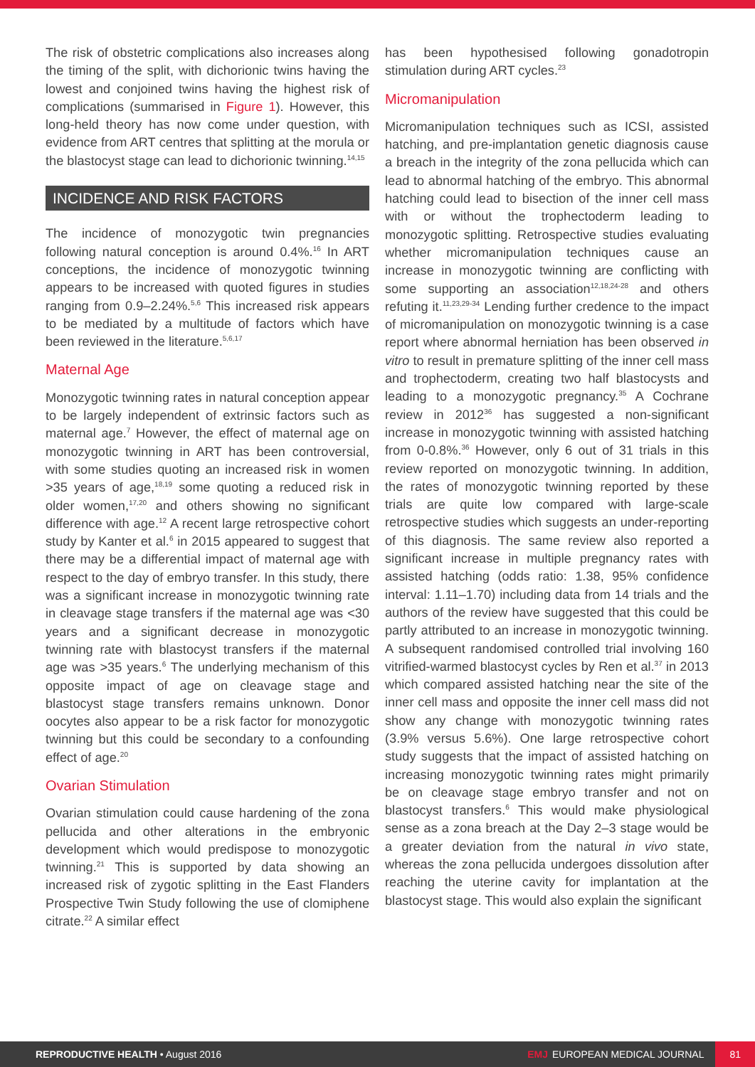The risk of obstetric complications also increases along the timing of the split, with dichorionic twins having the lowest and conjoined twins having the highest risk of complications (summarised in Figure 1). However, this long-held theory has now come under question, with evidence from ART centres that splitting at the morula or the blastocyst stage can lead to dichorionic twinning.<sup>14,15</sup>
INCIDENCE AND RISK FACTORS
The incidence of monozygotic twin pregnancies following natural conception is around 0.4%.<sup>16</sup> In ART conceptions, the incidence of monozygotic twinning appears to be increased with quoted figures in studies ranging from 0.9–2.24%.<sup>5,6</sup> This increased risk appears to be mediated by a multitude of factors which have been reviewed in the literature.<sup>5,6,17</sup>
Maternal Age
Monozygotic twinning rates in natural conception appear to be largely independent of extrinsic factors such as maternal age.<sup>7</sup> However, the effect of maternal age on monozygotic twinning in ART has been controversial, with some studies quoting an increased risk in women >35 years of age,<sup>18,19</sup> some quoting a reduced risk in older women,<sup>17,20</sup> and others showing no significant difference with age.<sup>12</sup> A recent large retrospective cohort study by Kanter et al.<sup>6</sup> in 2015 appeared to suggest that there may be a differential impact of maternal age with respect to the day of embryo transfer. In this study, there was a significant increase in monozygotic twinning rate in cleavage stage transfers if the maternal age was <30 years and a significant decrease in monozygotic twinning rate with blastocyst transfers if the maternal age was >35 years.<sup>6</sup> The underlying mechanism of this opposite impact of age on cleavage stage and blastocyst stage transfers remains unknown. Donor oocytes also appear to be a risk factor for monozygotic twinning but this could be secondary to a confounding effect of age.<sup>20</sup>
Ovarian Stimulation
Ovarian stimulation could cause hardening of the zona pellucida and other alterations in the embryonic development which would predispose to monozygotic twinning.<sup>21</sup> This is supported by data showing an increased risk of zygotic splitting in the East Flanders Prospective Twin Study following the use of clomiphene citrate.<sup>22</sup> A similar effect
has been hypothesised following gonadotropin stimulation during ART cycles.<sup>23</sup>
Micromanipulation
Micromanipulation techniques such as ICSI, assisted hatching, and pre-implantation genetic diagnosis cause a breach in the integrity of the zona pellucida which can lead to abnormal hatching of the embryo. This abnormal hatching could lead to bisection of the inner cell mass with or without the trophectoderm leading to monozygotic splitting. Retrospective studies evaluating whether micromanipulation techniques cause an increase in monozygotic twinning are conflicting with some supporting an association<sup>12,18,24-28</sup> and others refuting it.<sup>11,23,29-34</sup> Lending further credence to the impact of micromanipulation on monozygotic twinning is a case report where abnormal herniation has been observed in vitro to result in premature splitting of the inner cell mass and trophectoderm, creating two half blastocysts and leading to a monozygotic pregnancy.<sup>35</sup> A Cochrane review in 2012<sup>36</sup> has suggested a non-significant increase in monozygotic twinning with assisted hatching from 0-0.8%.<sup>36</sup> However, only 6 out of 31 trials in this review reported on monozygotic twinning. In addition, the rates of monozygotic twinning reported by these trials are quite low compared with large-scale retrospective studies which suggests an under-reporting of this diagnosis. The same review also reported a significant increase in multiple pregnancy rates with assisted hatching (odds ratio: 1.38, 95% confidence interval: 1.11–1.70) including data from 14 trials and the authors of the review have suggested that this could be partly attributed to an increase in monozygotic twinning. A subsequent randomised controlled trial involving 160 vitrified-warmed blastocyst cycles by Ren et al.<sup>37</sup> in 2013 which compared assisted hatching near the site of the inner cell mass and opposite the inner cell mass did not show any change with monozygotic twinning rates (3.9% versus 5.6%). One large retrospective cohort study suggests that the impact of assisted hatching on increasing monozygotic twinning rates might primarily be on cleavage stage embryo transfer and not on blastocyst transfers.<sup>6</sup> This would make physiological sense as a zona breach at the Day 2–3 stage would be a greater deviation from the natural in vivo state, whereas the zona pellucida undergoes dissolution after reaching the uterine cavity for implantation at the blastocyst stage. This would also explain the significant
REPRODUCTIVE HEALTH • August 2016 EMJ EUROPEAN MEDICAL JOURNAL 81